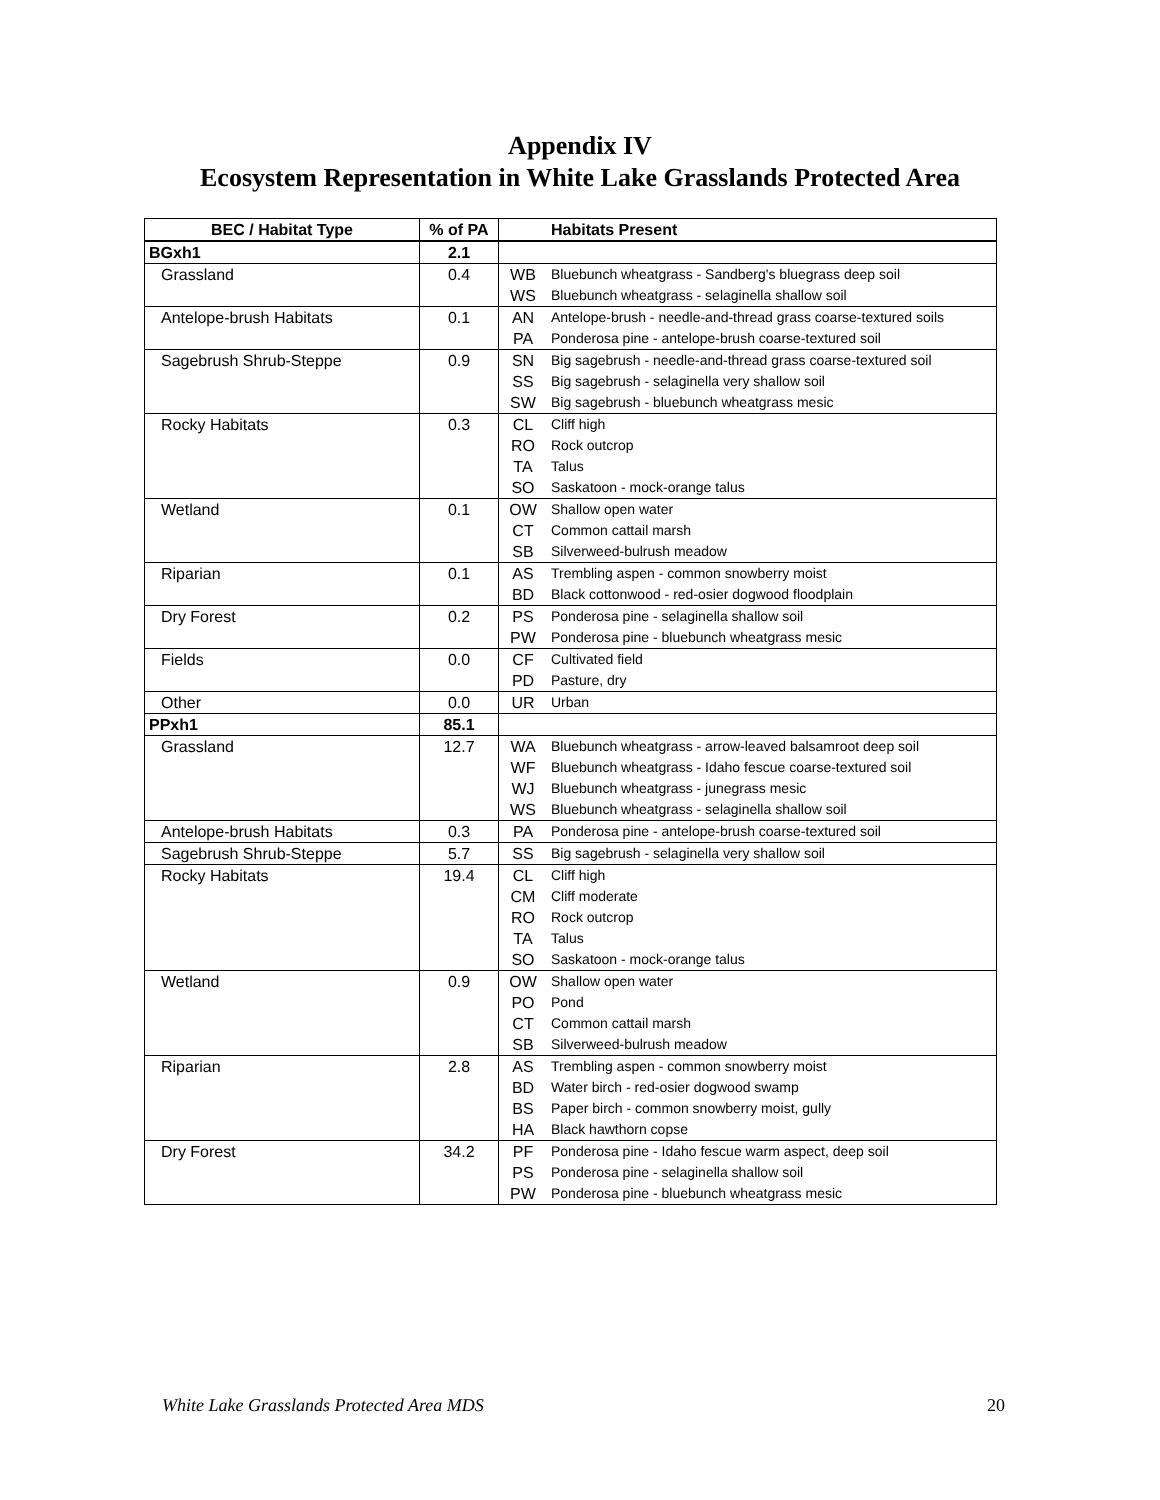Appendix IV
Ecosystem Representation in White Lake Grasslands Protected Area
| BEC / Habitat Type | % of PA | | Habitats Present |
| --- | --- | --- | --- |
| BGxh1 | 2.1 | | |
| Grassland | 0.4 | WB | Bluebunch wheatgrass - Sandberg's bluegrass deep soil |
| | | WS | Bluebunch wheatgrass - selaginella shallow soil |
| Antelope-brush Habitats | 0.1 | AN | Antelope-brush - needle-and-thread grass coarse-textured soils |
| | | PA | Ponderosa pine - antelope-brush coarse-textured soil |
| Sagebrush Shrub-Steppe | 0.9 | SN | Big sagebrush - needle-and-thread grass coarse-textured soil |
| | | SS | Big sagebrush - selaginella very shallow soil |
| | | SW | Big sagebrush - bluebunch wheatgrass mesic |
| Rocky Habitats | 0.3 | CL | Cliff high |
| | | RO | Rock outcrop |
| | | TA | Talus |
| | | SO | Saskatoon - mock-orange talus |
| Wetland | 0.1 | OW | Shallow open water |
| | | CT | Common cattail marsh |
| | | SB | Silverweed-bulrush meadow |
| Riparian | 0.1 | AS | Trembling aspen - common snowberry moist |
| | | BD | Black cottonwood - red-osier dogwood floodplain |
| Dry Forest | 0.2 | PS | Ponderosa pine - selaginella shallow soil |
| | | PW | Ponderosa pine - bluebunch wheatgrass mesic |
| Fields | 0.0 | CF | Cultivated field |
| | | PD | Pasture, dry |
| Other | 0.0 | UR | Urban |
| PPxh1 | 85.1 | | |
| Grassland | 12.7 | WA | Bluebunch wheatgrass - arrow-leaved balsamroot deep soil |
| | | WF | Bluebunch wheatgrass - Idaho fescue coarse-textured soil |
| | | WJ | Bluebunch wheatgrass - junegrass mesic |
| | | WS | Bluebunch wheatgrass - selaginella shallow soil |
| Antelope-brush Habitats | 0.3 | PA | Ponderosa pine - antelope-brush coarse-textured soil |
| Sagebrush Shrub-Steppe | 5.7 | SS | Big sagebrush - selaginella very shallow soil |
| Rocky Habitats | 19.4 | CL | Cliff high |
| | | CM | Cliff moderate |
| | | RO | Rock outcrop |
| | | TA | Talus |
| | | SO | Saskatoon - mock-orange talus |
| Wetland | 0.9 | OW | Shallow open water |
| | | PO | Pond |
| | | CT | Common cattail marsh |
| | | SB | Silverweed-bulrush meadow |
| Riparian | 2.8 | AS | Trembling aspen - common snowberry moist |
| | | BD | Water birch - red-osier dogwood swamp |
| | | BS | Paper birch - common snowberry moist, gully |
| | | HA | Black hawthorn copse |
| Dry Forest | 34.2 | PF | Ponderosa pine - Idaho fescue warm aspect, deep soil |
| | | PS | Ponderosa pine - selaginella shallow soil |
| | | PW | Ponderosa pine - bluebunch wheatgrass mesic |
White Lake Grasslands Protected Area MDS 20